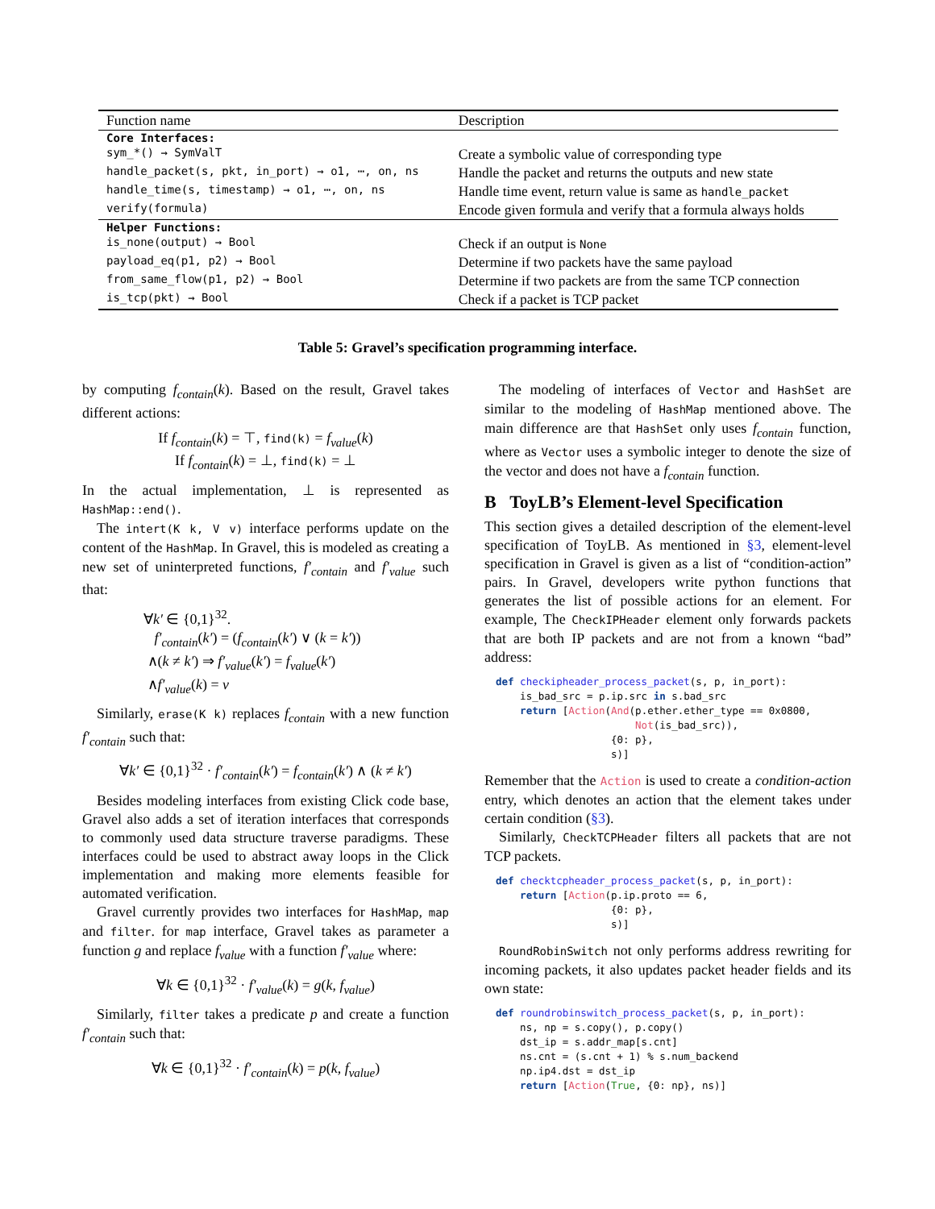| Function name | Description |
| --- | --- |
| Core Interfaces: | |
| sym_*() → SymValT | Create a symbolic value of corresponding type |
| handle_packet(s, pkt, in_port) → o1, ⋯, on, ns | Handle the packet and returns the outputs and new state |
| handle_time(s, timestamp) → o1, ⋯, on, ns | Handle time event, return value is same as handle_packet |
| verify(formula) | Encode given formula and verify that a formula always holds |
| Helper Functions: | |
| is_none(output) → Bool | Check if an output is None |
| payload_eq(p1, p2) → Bool | Determine if two packets have the same payload |
| from_same_flow(p1, p2) → Bool | Determine if two packets are from the same TCP connection |
| is_tcp(pkt) → Bool | Check if a packet is TCP packet |
Table 5: Gravel’s specification programming interface.
by computing f<sub>contain</sub>(k). Based on the result, Gravel takes different actions:
If f<sub>contain</sub>(k) = ⊤, find(k) = f<sub>value</sub>(k)
If f<sub>contain</sub>(k) = ⊥, find(k) = ⊥
In the actual implementation, ⊥ is represented as HashMap::end().
The intert(K k, V v) interface performs update on the content of the HashMap. In Gravel, this is modeled as creating a new set of uninterpreted functions, f′<sub>contain</sub> and f′<sub>value</sub> such that:
∀k′ ∈ {0,1}<sup>32</sup>.
f′<sub>contain</sub>(k′) = (f<sub>contain</sub>(k′) ∨ (k = k′))
∧(k ≠ k′) ⇒ f′<sub>value</sub>(k′) = f<sub>value</sub>(k′)
∧f′<sub>value</sub>(k) = v
Similarly, erase(K k) replaces f<sub>contain</sub> with a new function f′<sub>contain</sub> such that:
∀k′ ∈ {0,1}<sup>32</sup> · f′<sub>contain</sub>(k′) = f<sub>contain</sub>(k′) ∧ (k ≠ k′)
Besides modeling interfaces from existing Click code base, Gravel also adds a set of iteration interfaces that corresponds to commonly used data structure traverse paradigms. These interfaces could be used to abstract away loops in the Click implementation and making more elements feasible for automated verification.
Gravel currently provides two interfaces for HashMap, map and filter. for map interface, Gravel takes as parameter a function g and replace f<sub>value</sub> with a function f′<sub>value</sub> where:
∀k ∈ {0,1}<sup>32</sup> · f′<sub>value</sub>(k) = g(k, f<sub>value</sub>)
Similarly, filter takes a predicate p and create a function f′<sub>contain</sub> such that:
∀k ∈ {0,1}<sup>32</sup> · f′<sub>contain</sub>(k) = p(k, f<sub>value</sub>)
The modeling of interfaces of Vector and HashSet are similar to the modeling of HashMap mentioned above. The main difference are that HashSet only uses f<sub>contain</sub> function, where as Vector uses a symbolic integer to denote the size of the vector and does not have a f<sub>contain</sub> function.
B ToyLB’s Element-level Specification
This section gives a detailed description of the element-level specification of ToyLB. As mentioned in §3, element-level specification in Gravel is given as a list of “condition-action” pairs. In Gravel, developers write python functions that generates the list of possible actions for an element. For example, The CheckIPHeader element only forwards packets that are both IP packets and are not from a known “bad” address:
def checkipheader_process_packet(s, p, in_port):
    is_bad_src = p.ip.src in s.bad_src
    return [Action(And(p.ether.ether_type == 0x0800,
                       Not(is_bad_src)),
                   {0: p},
                   s)]
Remember that the Action is used to create a condition-action entry, which denotes an action that the element takes under certain condition (§3).
Similarly, CheckTCPHeader filters all packets that are not TCP packets.
def checktcpheader_process_packet(s, p, in_port):
    return [Action(p.ip.proto == 6,
                   {0: p},
                   s)]
RoundRobinSwitch not only performs address rewriting for incoming packets, it also updates packet header fields and its own state:
def roundrobinswitch_process_packet(s, p, in_port):
    ns, np = s.copy(), p.copy()
    dst_ip = s.addr_map[s.cnt]
    ns.cnt = (s.cnt + 1) % s.num_backend
    np.ip4.dst = dst_ip
    return [Action(True, {0: np}, ns)]